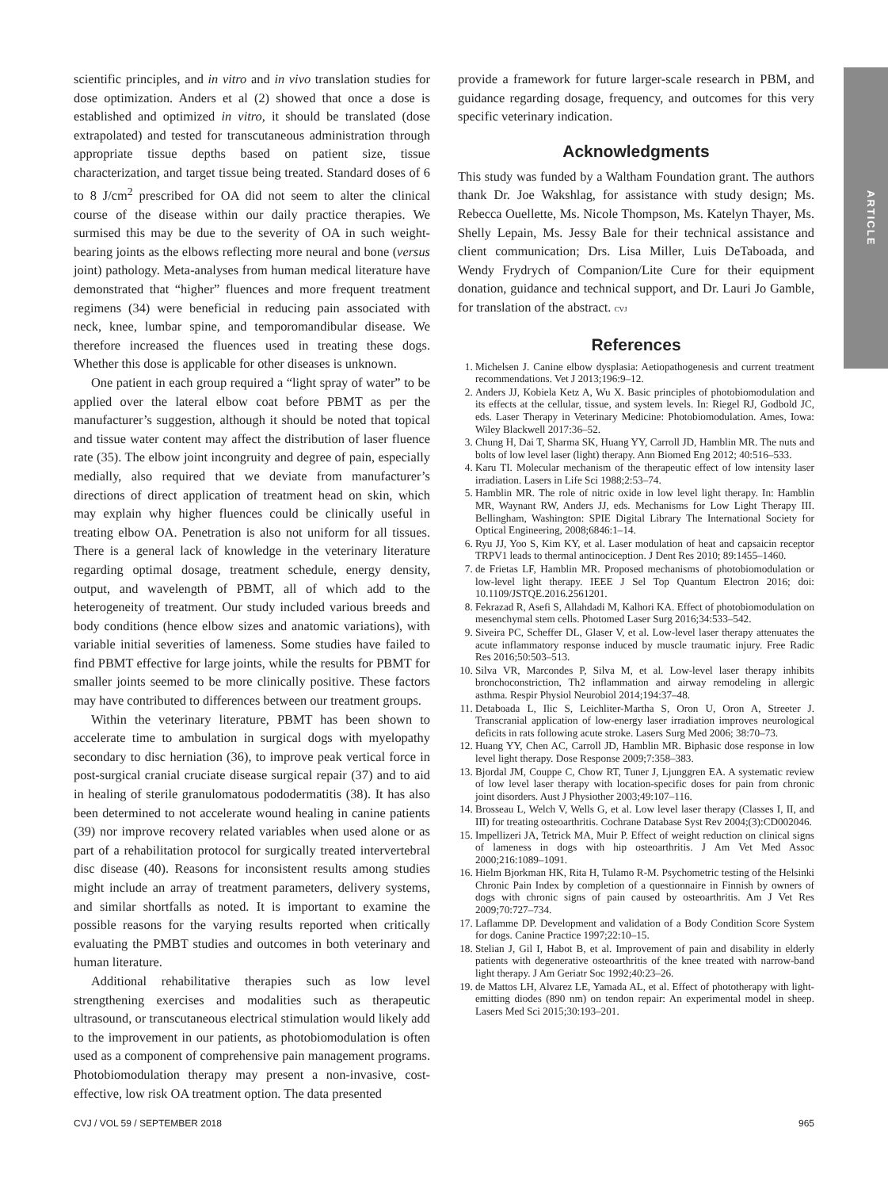ARTICLE
scientific principles, and in vitro and in vivo translation studies for dose optimization. Anders et al (2) showed that once a dose is established and optimized in vitro, it should be translated (dose extrapolated) and tested for transcutaneous administration through appropriate tissue depths based on patient size, tissue characterization, and target tissue being treated. Standard doses of 6 to 8 J/cm<sup>2</sup> prescribed for OA did not seem to alter the clinical course of the disease within our daily practice therapies. We surmised this may be due to the severity of OA in such weight-bearing joints as the elbows reflecting more neural and bone (versus joint) pathology. Meta-analyses from human medical literature have demonstrated that “higher” fluences and more frequent treatment regimens (34) were beneficial in reducing pain associated with neck, knee, lumbar spine, and temporomandibular disease. We therefore increased the fluences used in treating these dogs. Whether this dose is applicable for other diseases is unknown.
One patient in each group required a “light spray of water” to be applied over the lateral elbow coat before PBMT as per the manufacturer’s suggestion, although it should be noted that topical and tissue water content may affect the distribution of laser fluence rate (35). The elbow joint incongruity and degree of pain, especially medially, also required that we deviate from manufacturer’s directions of direct application of treatment head on skin, which may explain why higher fluences could be clinically useful in treating elbow OA. Penetration is also not uniform for all tissues. There is a general lack of knowledge in the veterinary literature regarding optimal dosage, treatment schedule, energy density, output, and wavelength of PBMT, all of which add to the heterogeneity of treatment. Our study included various breeds and body conditions (hence elbow sizes and anatomic variations), with variable initial severities of lameness. Some studies have failed to find PBMT effective for large joints, while the results for PBMT for smaller joints seemed to be more clinically positive. These factors may have contributed to differences between our treatment groups.
Within the veterinary literature, PBMT has been shown to accelerate time to ambulation in surgical dogs with myelopathy secondary to disc herniation (36), to improve peak vertical force in post-surgical cranial cruciate disease surgical repair (37) and to aid in healing of sterile granulomatous pododermatitis (38). It has also been determined to not accelerate wound healing in canine patients (39) nor improve recovery related variables when used alone or as part of a rehabilitation protocol for surgically treated intervertebral disc disease (40). Reasons for inconsistent results among studies might include an array of treatment parameters, delivery systems, and similar shortfalls as noted. It is important to examine the possible reasons for the varying results reported when critically evaluating the PMBT studies and outcomes in both veterinary and human literature.
Additional rehabilitative therapies such as low level strengthening exercises and modalities such as therapeutic ultrasound, or transcutaneous electrical stimulation would likely add to the improvement in our patients, as photobiomodulation is often used as a component of comprehensive pain management programs. Photobiomodulation therapy may present a non-invasive, cost-effective, low risk OA treatment option. The data presented
provide a framework for future larger-scale research in PBM, and guidance regarding dosage, frequency, and outcomes for this very specific veterinary indication.
Acknowledgments
This study was funded by a Waltham Foundation grant. The authors thank Dr. Joe Wakshlag, for assistance with study design; Ms. Rebecca Ouellette, Ms. Nicole Thompson, Ms. Katelyn Thayer, Ms. Shelly Lepain, Ms. Jessy Bale for their technical assistance and client communication; Drs. Lisa Miller, Luis DeTaboada, and Wendy Frydrych of Companion/Lite Cure for their equipment donation, guidance and technical support, and Dr. Lauri Jo Gamble, for translation of the abstract. CVJ
References
1. Michelsen J. Canine elbow dysplasia: Aetiopathogenesis and current treatment recommendations. Vet J 2013;196:9–12.
2. Anders JJ, Kobiela Ketz A, Wu X. Basic principles of photobiomodulation and its effects at the cellular, tissue, and system levels. In: Riegel RJ, Godbold JC, eds. Laser Therapy in Veterinary Medicine: Photobiomodulation. Ames, Iowa: Wiley Blackwell 2017:36–52.
3. Chung H, Dai T, Sharma SK, Huang YY, Carroll JD, Hamblin MR. The nuts and bolts of low level laser (light) therapy. Ann Biomed Eng 2012; 40:516–533.
4. Karu TI. Molecular mechanism of the therapeutic effect of low intensity laser irradiation. Lasers in Life Sci 1988;2:53–74.
5. Hamblin MR. The role of nitric oxide in low level light therapy. In: Hamblin MR, Waynant RW, Anders JJ, eds. Mechanisms for Low Light Therapy III. Bellingham, Washington: SPIE Digital Library The International Society for Optical Engineering, 2008;6846:1–14.
6. Ryu JJ, Yoo S, Kim KY, et al. Laser modulation of heat and capsaicin receptor TRPV1 leads to thermal antinociception. J Dent Res 2010; 89:1455–1460.
7. de Frietas LF, Hamblin MR. Proposed mechanisms of photobiomodulation or low-level light therapy. IEEE J Sel Top Quantum Electron 2016; doi: 10.1109/JSTQE.2016.2561201.
8. Fekrazad R, Asefi S, Allahdadi M, Kalhori KA. Effect of photobiomodulation on mesenchymal stem cells. Photomed Laser Surg 2016;34:533–542.
9. Siveira PC, Scheffer DL, Glaser V, et al. Low-level laser therapy attenuates the acute inflammatory response induced by muscle traumatic injury. Free Radic Res 2016;50:503–513.
10. Silva VR, Marcondes P, Silva M, et al. Low-level laser therapy inhibits bronchoconstriction, Th2 inflammation and airway remodeling in allergic asthma. Respir Physiol Neurobiol 2014;194:37–48.
11. Detaboada L, Ilic S, Leichliter-Martha S, Oron U, Oron A, Streeter J. Transcranial application of low-energy laser irradiation improves neurological deficits in rats following acute stroke. Lasers Surg Med 2006; 38:70–73.
12. Huang YY, Chen AC, Carroll JD, Hamblin MR. Biphasic dose response in low level light therapy. Dose Response 2009;7:358–383.
13. Bjordal JM, Couppe C, Chow RT, Tuner J, Ljunggren EA. A systematic review of low level laser therapy with location-specific doses for pain from chronic joint disorders. Aust J Physiother 2003;49:107–116.
14. Brosseau L, Welch V, Wells G, et al. Low level laser therapy (Classes I, II, and III) for treating osteoarthritis. Cochrane Database Syst Rev 2004;(3):CD002046.
15. Impellizeri JA, Tetrick MA, Muir P. Effect of weight reduction on clinical signs of lameness in dogs with hip osteoarthritis. J Am Vet Med Assoc 2000;216:1089–1091.
16. Hielm Bjorkman HK, Rita H, Tulamo R-M. Psychometric testing of the Helsinki Chronic Pain Index by completion of a questionnaire in Finnish by owners of dogs with chronic signs of pain caused by osteoarthritis. Am J Vet Res 2009;70:727–734.
17. Laflamme DP. Development and validation of a Body Condition Score System for dogs. Canine Practice 1997;22:10–15.
18. Stelian J, Gil I, Habot B, et al. Improvement of pain and disability in elderly patients with degenerative osteoarthritis of the knee treated with narrow-band light therapy. J Am Geriatr Soc 1992;40:23–26.
19. de Mattos LH, Alvarez LE, Yamada AL, et al. Effect of phototherapy with light-emitting diodes (890 nm) on tendon repair: An experimental model in sheep. Lasers Med Sci 2015;30:193–201.
CVJ / VOL 59 / SEPTEMBER 2018 965